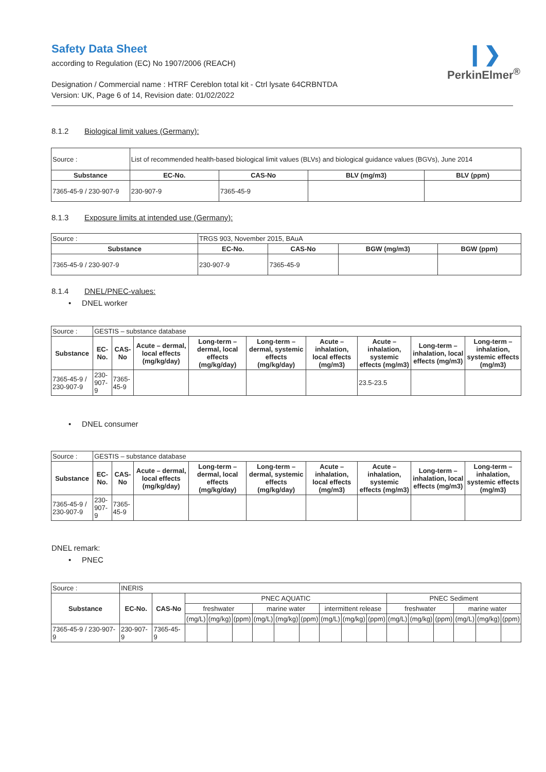Safety Data Sheet
according to Regulation (EC) No 1907/2006 (REACH)
Designation / Commercial name : HTRF Cereblon total kit - Ctrl lysate 64CRBNTDA
Version: UK, Page 6 of 14, Revision date: 01/02/2022
❙❯
PerkinElmer<sup>®</sup>
8.1.2 Biological limit values (Germany):
| Source : | List of recommended health-based biological limit values (BLVs) and biological guidance values (BGVs), June 2014 | | | |
| Substance | EC-No. | CAS-No | BLV (mg/m3) | BLV (ppm) |
| 7365-45-9 / 230-907-9 | 230-907-9 | 7365-45-9 | | |
8.1.3 Exposure limits at intended use (Germany):
| Source : | TRGS 903, November 2015, BAuA | | | |
| Substance | EC-No. | CAS-No | BGW (mg/m3) | BGW (ppm) |
| 7365-45-9 / 230-907-9 | 230-907-9 | 7365-45-9 | | |
8.1.4 DNEL/PNEC-values:
• DNEL worker
| Source : | GESTIS – substance database | | | | | | | | |
| Substance | EC-No. | CAS-No | Acute – dermal, local effects (mg/kg/day) | Long-term – dermal, local effects (mg/kg/day) | Long-term – dermal, systemic effects (mg/kg/day) | Acute – inhalation, local effects (mg/m3) | Acute – inhalation, systemic effects (mg/m3) | Long-term – inhalation, local effects (mg/m3) | Long-term – inhalation, systemic effects (mg/m3) |
| 7365-45-9 / 230-907-9 | 230-907-9 | 7365-45-9 | | | | | 23.5-23.5 | | |
• DNEL consumer
| Source : | GESTIS – substance database | | | | | | | | |
| Substance | EC-No. | CAS-No | Acute – dermal, local effects (mg/kg/day) | Long-term – dermal, local effects (mg/kg/day) | Long-term – dermal, systemic effects (mg/kg/day) | Acute – inhalation, local effects (mg/m3) | Acute – inhalation, systemic effects (mg/m3) | Long-term – inhalation, local effects (mg/m3) | Long-term – inhalation, systemic effects (mg/m3) |
| 7365-45-9 / 230-907-9 | 230-907-9 | 7365-45-9 | | | | | | | |
DNEL remark:
• PNEC
| Source : | INERIS | | | | | | | | | | | | | | | | |
| Substance | EC-No. | CAS-No | PNEC AQUATIC | | | | | | | | | PNEC Sediment | | | | | |
| | | | freshwater | | | marine water | | | intermittent release | | | freshwater | | | marine water | | |
| | | | (mg/L) | (mg/kg) | (ppm) | (mg/L) | (mg/kg) | (ppm) | (mg/L) | (mg/kg) | (ppm) | (mg/L) | (mg/kg) | (ppm) | (mg/L) | (mg/kg) | (ppm) |
| 7365-45-9 / 230-907-9 | 230-907-9 | 7365-45-9 | | | | | | | | | | | | | | | |